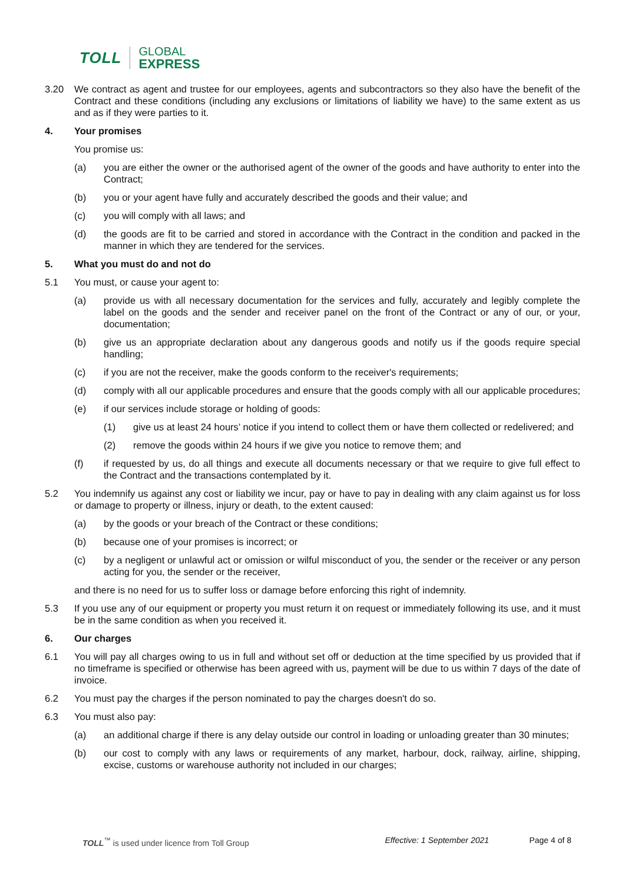TOLL GLOBAL
EXPRESS
3.20 We contract as agent and trustee for our employees, agents and subcontractors so they also have the benefit of the Contract and these conditions (including any exclusions or limitations of liability we have) to the same extent as us and as if they were parties to it.
4. Your promises
You promise us:
(a) you are either the owner or the authorised agent of the owner of the goods and have authority to enter into the Contract;
(b) you or your agent have fully and accurately described the goods and their value; and
(c) you will comply with all laws; and
(d) the goods are fit to be carried and stored in accordance with the Contract in the condition and packed in the manner in which they are tendered for the services.
5. What you must do and not do
5.1 You must, or cause your agent to:
(a) provide us with all necessary documentation for the services and fully, accurately and legibly complete the label on the goods and the sender and receiver panel on the front of the Contract or any of our, or your, documentation;
(b) give us an appropriate declaration about any dangerous goods and notify us if the goods require special handling;
(c) if you are not the receiver, make the goods conform to the receiver's requirements;
(d) comply with all our applicable procedures and ensure that the goods comply with all our applicable procedures;
(e) if our services include storage or holding of goods:
(1) give us at least 24 hours’ notice if you intend to collect them or have them collected or redelivered; and
(2) remove the goods within 24 hours if we give you notice to remove them; and
(f) if requested by us, do all things and execute all documents necessary or that we require to give full effect to the Contract and the transactions contemplated by it.
5.2 You indemnify us against any cost or liability we incur, pay or have to pay in dealing with any claim against us for loss or damage to property or illness, injury or death, to the extent caused:
(a) by the goods or your breach of the Contract or these conditions;
(b) because one of your promises is incorrect; or
(c) by a negligent or unlawful act or omission or wilful misconduct of you, the sender or the receiver or any person acting for you, the sender or the receiver,
and there is no need for us to suffer loss or damage before enforcing this right of indemnity.
5.3 If you use any of our equipment or property you must return it on request or immediately following its use, and it must be in the same condition as when you received it.
6. Our charges
6.1 You will pay all charges owing to us in full and without set off or deduction at the time specified by us provided that if no timeframe is specified or otherwise has been agreed with us, payment will be due to us within 7 days of the date of invoice.
6.2 You must pay the charges if the person nominated to pay the charges doesn't do so.
6.3 You must also pay:
(a) an additional charge if there is any delay outside our control in loading or unloading greater than 30 minutes;
(b) our cost to comply with any laws or requirements of any market, harbour, dock, railway, airline, shipping, excise, customs or warehouse authority not included in our charges;
TOLL<sup>™</sup> is used under licence from Toll Group Effective: 1 September 2021 Page 4 of 8